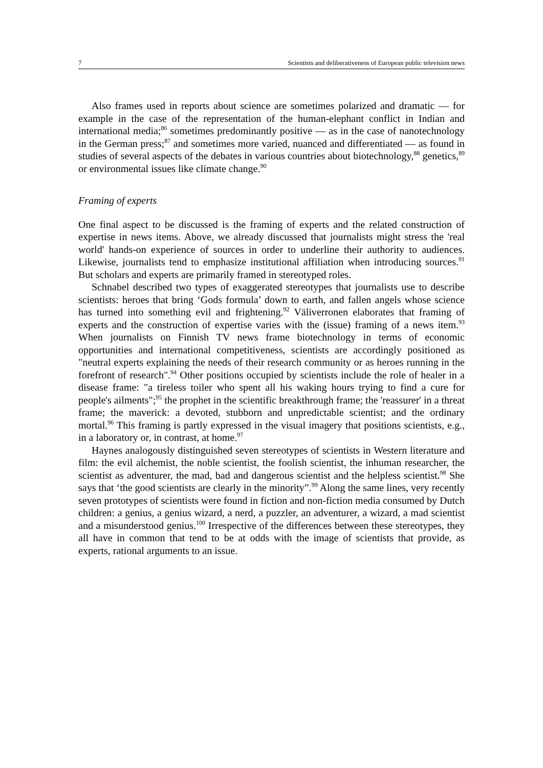7 Scientists and deliberativeness of European public television news
Also frames used in reports about science are sometimes polarized and dramatic — for example in the case of the representation of the human-elephant conflict in Indian and international media;<sup>86</sup> sometimes predominantly positive — as in the case of nanotechnology in the German press;<sup>87</sup> and sometimes more varied, nuanced and differentiated — as found in studies of several aspects of the debates in various countries about biotechnology,<sup>88</sup> genetics,<sup>89</sup> or environmental issues like climate change.<sup>90</sup>
Framing of experts
One final aspect to be discussed is the framing of experts and the related construction of expertise in news items. Above, we already discussed that journalists might stress the 'real world' hands-on experience of sources in order to underline their authority to audiences. Likewise, journalists tend to emphasize institutional affiliation when introducing sources.<sup>91</sup> But scholars and experts are primarily framed in stereotyped roles.
Schnabel described two types of exaggerated stereotypes that journalists use to describe scientists: heroes that bring ‘Gods formula’ down to earth, and fallen angels whose science has turned into something evil and frightening.<sup>92</sup> Väliverronen elaborates that framing of experts and the construction of expertise varies with the (issue) framing of a news item.<sup>93</sup> When journalists on Finnish TV news frame biotechnology in terms of economic opportunities and international competitiveness, scientists are accordingly positioned as "neutral experts explaining the needs of their research community or as heroes running in the forefront of research".<sup>94</sup> Other positions occupied by scientists include the role of healer in a disease frame: "a tireless toiler who spent all his waking hours trying to find a cure for people's ailments";<sup>95</sup> the prophet in the scientific breakthrough frame; the 'reassurer' in a threat frame; the maverick: a devoted, stubborn and unpredictable scientist; and the ordinary mortal.<sup>96</sup> This framing is partly expressed in the visual imagery that positions scientists, e.g., in a laboratory or, in contrast, at home.<sup>97</sup>
Haynes analogously distinguished seven stereotypes of scientists in Western literature and film: the evil alchemist, the noble scientist, the foolish scientist, the inhuman researcher, the scientist as adventurer, the mad, bad and dangerous scientist and the helpless scientist.<sup>98</sup> She says that ‘the good scientists are clearly in the minority”.<sup>99</sup> Along the same lines, very recently seven prototypes of scientists were found in fiction and non-fiction media consumed by Dutch children: a genius, a genius wizard, a nerd, a puzzler, an adventurer, a wizard, a mad scientist and a misunderstood genius.<sup>100</sup> Irrespective of the differences between these stereotypes, they all have in common that tend to be at odds with the image of scientists that provide, as experts, rational arguments to an issue.